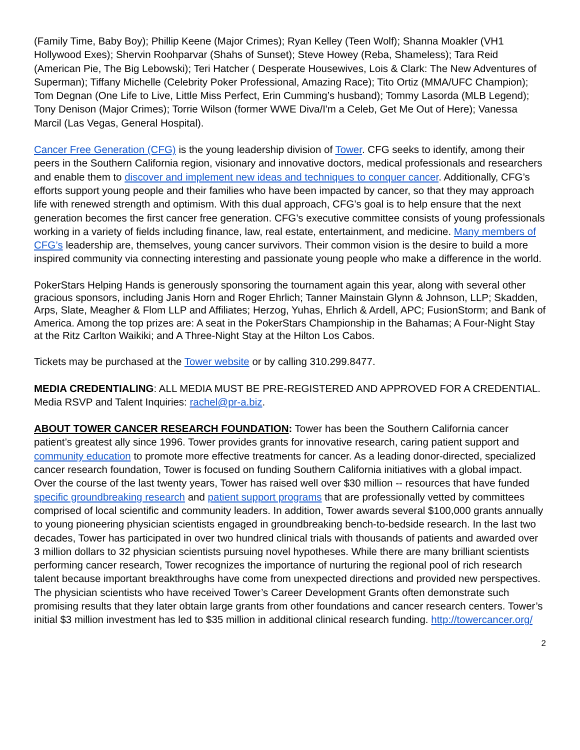(Family Time, Baby Boy); Phillip Keene (Major Crimes); Ryan Kelley (Teen Wolf); Shanna Moakler (VH1 Hollywood Exes); Shervin Roohparvar (Shahs of Sunset); Steve Howey (Reba, Shameless); Tara Reid (American Pie, The Big Lebowski); Teri Hatcher ( Desperate Housewives, Lois & Clark: The New Adventures of Superman); Tiffany Michelle (Celebrity Poker Professional, Amazing Race); Tito Ortiz (MMA/UFC Champion); Tom Degnan (One Life to Live, Little Miss Perfect, Erin Cumming’s husband); Tommy Lasorda (MLB Legend); Tony Denison (Major Crimes); Torrie Wilson (former WWE Diva/I'm a Celeb, Get Me Out of Here); Vanessa Marcil (Las Vegas, General Hospital).
Cancer Free Generation (CFG) is the young leadership division of Tower. CFG seeks to identify, among their peers in the Southern California region, visionary and innovative doctors, medical professionals and researchers and enable them to discover and implement new ideas and techniques to conquer cancer. Additionally, CFG’s efforts support young people and their families who have been impacted by cancer, so that they may approach life with renewed strength and optimism. With this dual approach, CFG’s goal is to help ensure that the next generation becomes the first cancer free generation. CFG’s executive committee consists of young professionals working in a variety of fields including finance, law, real estate, entertainment, and medicine. Many members of CFG’s leadership are, themselves, young cancer survivors. Their common vision is the desire to build a more inspired community via connecting interesting and passionate young people who make a difference in the world.
PokerStars Helping Hands is generously sponsoring the tournament again this year, along with several other gracious sponsors, including Janis Horn and Roger Ehrlich; Tanner Mainstain Glynn & Johnson, LLP; Skadden, Arps, Slate, Meagher & Flom LLP and Affiliates; Herzog, Yuhas, Ehrlich & Ardell, APC; FusionStorm; and Bank of America. Among the top prizes are: A seat in the PokerStars Championship in the Bahamas; A Four-Night Stay at the Ritz Carlton Waikiki; and A Three-Night Stay at the Hilton Los Cabos.
Tickets may be purchased at the Tower website or by calling 310.299.8477.
MEDIA CREDENTIALING: ALL MEDIA MUST BE PRE-REGISTERED AND APPROVED FOR A CREDENTIAL. Media RSVP and Talent Inquiries: rachel@pr-a.biz.
ABOUT TOWER CANCER RESEARCH FOUNDATION: Tower has been the Southern California cancer patient’s greatest ally since 1996. Tower provides grants for innovative research, caring patient support and community education to promote more effective treatments for cancer. As a leading donor-directed, specialized cancer research foundation, Tower is focused on funding Southern California initiatives with a global impact. Over the course of the last twenty years, Tower has raised well over $30 million -- resources that have funded specific groundbreaking research and patient support programs that are professionally vetted by committees comprised of local scientific and community leaders. In addition, Tower awards several $100,000 grants annually to young pioneering physician scientists engaged in groundbreaking bench-to-bedside research. In the last two decades, Tower has participated in over two hundred clinical trials with thousands of patients and awarded over 3 million dollars to 32 physician scientists pursuing novel hypotheses. While there are many brilliant scientists performing cancer research, Tower recognizes the importance of nurturing the regional pool of rich research talent because important breakthroughs have come from unexpected directions and provided new perspectives. The physician scientists who have received Tower’s Career Development Grants often demonstrate such promising results that they later obtain large grants from other foundations and cancer research centers. Tower’s initial $3 million investment has led to $35 million in additional clinical research funding. http://towercancer.org/
2